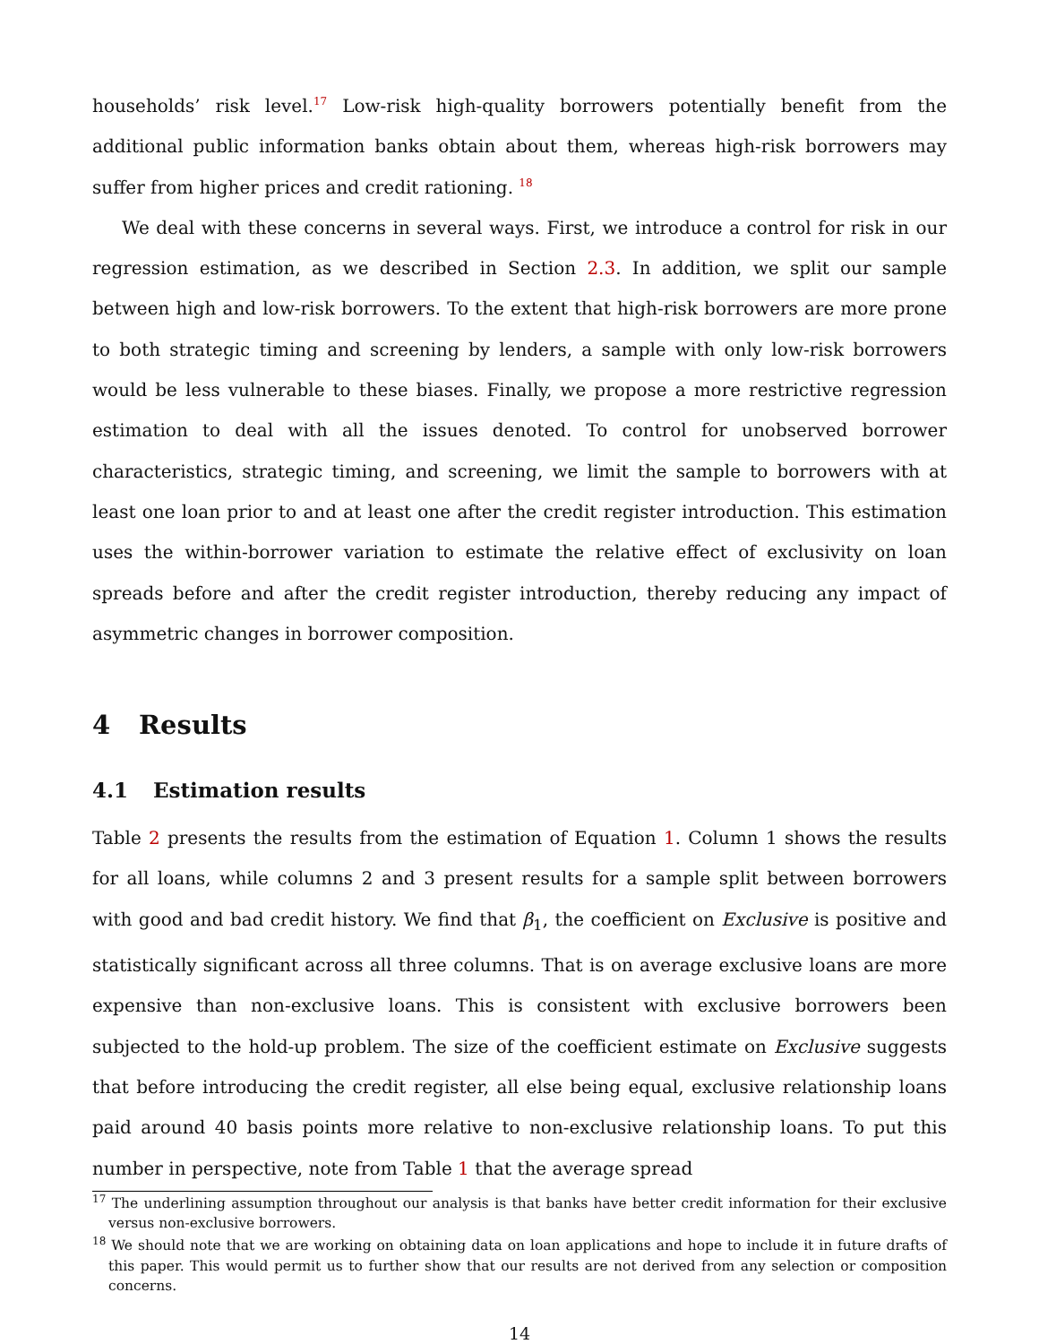households’ risk level.<sup>17</sup> Low-risk high-quality borrowers potentially benefit from the additional public information banks obtain about them, whereas high-risk borrowers may suffer from higher prices and credit rationing. <sup>18</sup>
We deal with these concerns in several ways. First, we introduce a control for risk in our regression estimation, as we described in Section 2.3. In addition, we split our sample between high and low-risk borrowers. To the extent that high-risk borrowers are more prone to both strategic timing and screening by lenders, a sample with only low-risk borrowers would be less vulnerable to these biases. Finally, we propose a more restrictive regression estimation to deal with all the issues denoted. To control for unobserved borrower characteristics, strategic timing, and screening, we limit the sample to borrowers with at least one loan prior to and at least one after the credit register introduction. This estimation uses the within-borrower variation to estimate the relative effect of exclusivity on loan spreads before and after the credit register introduction, thereby reducing any impact of asymmetric changes in borrower composition.
4 Results
4.1 Estimation results
Table 2 presents the results from the estimation of Equation 1. Column 1 shows the results for all loans, while columns 2 and 3 present results for a sample split between borrowers with good and bad credit history. We find that β<sub>1</sub>, the coefficient on Exclusive is positive and statistically significant across all three columns. That is on average exclusive loans are more expensive than non-exclusive loans. This is consistent with exclusive borrowers been subjected to the hold-up problem. The size of the coefficient estimate on Exclusive suggests that before introducing the credit register, all else being equal, exclusive relationship loans paid around 40 basis points more relative to non-exclusive relationship loans. To put this number in perspective, note from Table 1 that the average spread
<sup>17</sup> The underlining assumption throughout our analysis is that banks have better credit information for their exclusive versus non-exclusive borrowers.
<sup>18</sup> We should note that we are working on obtaining data on loan applications and hope to include it in future drafts of this paper. This would permit us to further show that our results are not derived from any selection or composition concerns.
14